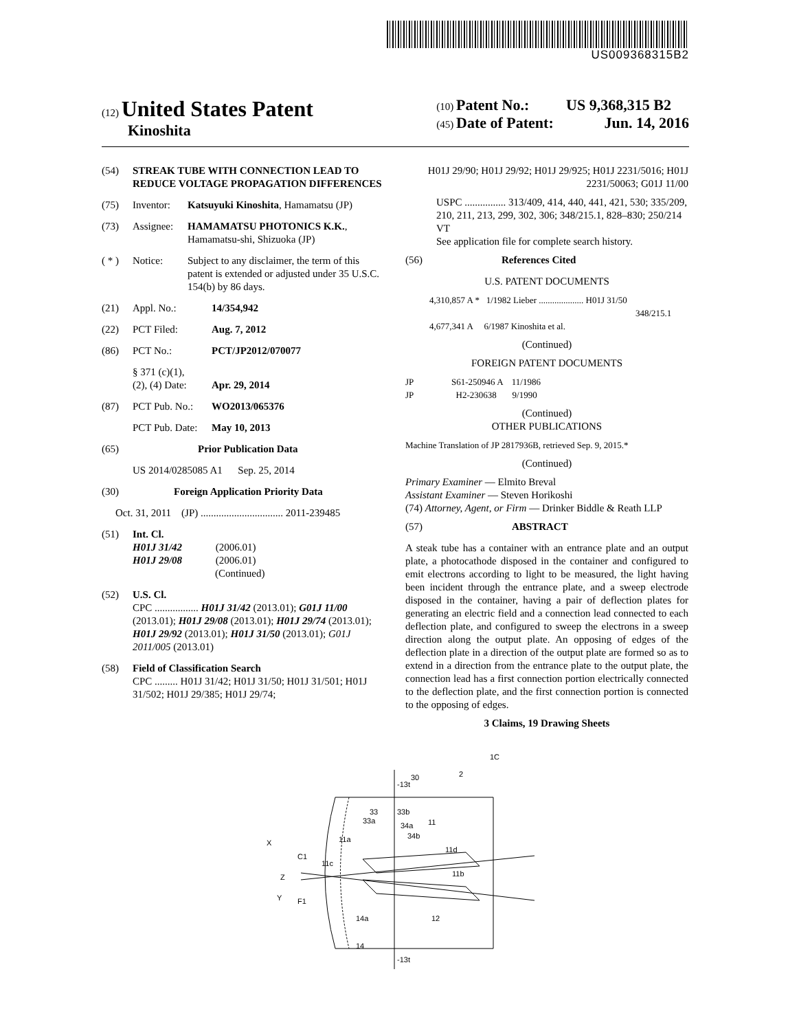US009368315B2
(12) United States Patent
Kinoshita
(10) Patent No.: US 9,368,315 B2
(45) Date of Patent: Jun. 14, 2016
(54) STREAK TUBE WITH CONNECTION LEAD TO REDUCE VOLTAGE PROPAGATION DIFFERENCES
(75) Inventor: Katsuyuki Kinoshita, Hamamatsu (JP)
(73) Assignee: HAMAMATSU PHOTONICS K.K., Hamamatsu-shi, Shizuoka (JP)
( * ) Notice: Subject to any disclaimer, the term of this patent is extended or adjusted under 35 U.S.C. 154(b) by 86 days.
(21) Appl. No.: 14/354,942
(22) PCT Filed: Aug. 7, 2012
(86) PCT No.: PCT/JP2012/070077
§ 371 (c)(1),
(2), (4) Date:
Apr. 29, 2014
(87) PCT Pub. No.: WO2013/065376
PCT Pub. Date: May 10, 2013
(65) Prior Publication Data
US 2014/0285085 A1 Sep. 25, 2014
(30) Foreign Application Priority Data
Oct. 31, 2011 (JP) ................................ 2011-239485
(51) Int. Cl.
H01J 31/42 (2006.01)
H01J 29/08 (2006.01)
(Continued)
(52) U.S. Cl.
CPC ................. H01J 31/42 (2013.01); G01J 11/00 (2013.01); H01J 29/08 (2013.01); H01J 29/74 (2013.01); H01J 29/92 (2013.01); H01J 31/50 (2013.01); G01J 2011/005 (2013.01)
(58) Field of Classification Search
CPC ......... H01J 31/42; H01J 31/50; H01J 31/501; H01J 31/502; H01J 29/385; H01J 29/74;
H01J 29/90; H01J 29/92; H01J 29/925; H01J 2231/5016; H01J 2231/50063; G01J 11/00
USPC ................ 313/409, 414, 440, 441, 421, 530; 335/209, 210, 211, 213, 299, 302, 306; 348/215.1, 828–830; 250/214 VT
See application file for complete search history.
(56) References Cited
U.S. PATENT DOCUMENTS
4,310,857 A * 1/1982 Lieber .................... H01J 31/50
348/215.1
4,677,341 A 6/1987 Kinoshita et al.
(Continued)
FOREIGN PATENT DOCUMENTS
JP S61-250946 A 11/1986
JP H2-230638 9/1990
(Continued)
OTHER PUBLICATIONS
Machine Translation of JP 2817936B, retrieved Sep. 9, 2015.*
(Continued)
Primary Examiner — Elmito Breval
Assistant Examiner — Steven Horikoshi
(74) Attorney, Agent, or Firm — Drinker Biddle & Reath LLP
(57) ABSTRACT
A steak tube has a container with an entrance plate and an output plate, a photocathode disposed in the container and configured to emit electrons according to light to be measured, the light having been incident through the entrance plate, and a sweep electrode disposed in the container, having a pair of deflection plates for generating an electric field and a connection lead connected to each deflection plate, and configured to sweep the electrons in a sweep direction along the output plate. An opposing of edges of the deflection plate in a direction of the output plate are formed so as to extend in a direction from the entrance plate to the output plate, the connection lead has a first connection portion electrically connected to the deflection plate, and the first connection portion is connected to the opposing of edges.
3 Claims, 19 Drawing Sheets
1C
2
30
-13t
11
11a
11c
11d
11b
12
14a
14
-13t
C1
F1
X
Z
Y
33
33a
33b
34a
34b